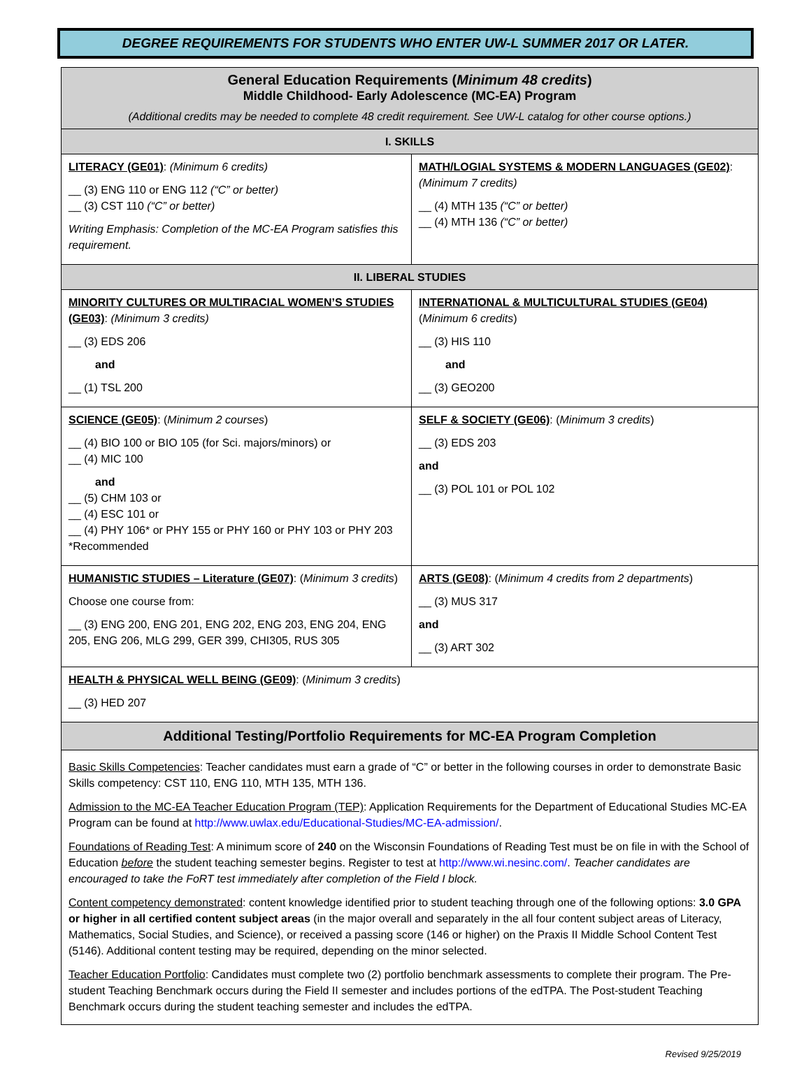DEGREE REQUIREMENTS FOR STUDENTS WHO ENTER UW-L SUMMER 2017 OR LATER.
| General Education Requirements ( Minimum 48 credits ) Middle Childhood- Early Adolescence (MC-EA) Program (Additional credits may be needed to complete 48 credit requirement. See UW-L catalog for other course options.) | |
| --- | --- |
| I. SKILLS | |
| LITERACY (GE01) : (Minimum 6 credits) __ (3) ENG 110 or ENG 112 (“C” or better) __ (3) CST 110 (“C” or better) Writing Emphasis: Completion of the MC-EA Program satisfies this requirement. | MATH/LOGIAL SYSTEMS & MODERN LANGUAGES (GE02) : (Minimum 7 credits) __ (4) MTH 135 (“C” or better) __ (4) MTH 136 (“C” or better) |
| II. LIBERAL STUDIES | |
| MINORITY CULTURES OR MULTIRACIAL WOMEN’S STUDIES (GE03) : (Minimum 3 credits) __ (3) EDS 206 and __ (1) TSL 200 | INTERNATIONAL & MULTICULTURAL STUDIES (GE04) ( Minimum 6 credits ) __ (3) HIS 110 and __ (3) GEO200 |
| SCIENCE (GE05) : ( Minimum 2 courses ) __ (4) BIO 100 or BIO 105 (for Sci. majors/minors) or __ (4) MIC 100 and __ (5) CHM 103 or __ (4) ESC 101 or __ (4) PHY 106* or PHY 155 or PHY 160 or PHY 103 or PHY 203 *Recommended | SELF & SOCIETY (GE06) : ( Minimum 3 credits ) __ (3) EDS 203 and __ (3) POL 101 or POL 102 |
| HUMANISTIC STUDIES – Literature (GE07) : ( Minimum 3 credits ) Choose one course from: __ (3) ENG 200, ENG 201, ENG 202, ENG 203, ENG 204, ENG 205, ENG 206, MLG 299, GER 399, CHI305, RUS 305 | ARTS (GE08) : ( Minimum 4 credits from 2 departments ) __ (3) MUS 317 and __ (3) ART 302 |
| HEALTH & PHYSICAL WELL BEING (GE09) : ( Minimum 3 credits ) __ (3) HED 207 | |
| Additional Testing/Portfolio Requirements for MC-EA Program Completion | |
| Basic Skills Competencies : Teacher candidates must earn a grade of “C” or better in the following courses in order to demonstrate Basic Skills competency: CST 110, ENG 110, MTH 135, MTH 136. Admission to the MC-EA Teacher Education Program (TEP) : Application Requirements for the Department of Educational Studies MC-EA Program can be found at http://www.uwlax.edu/Educational-Studies/MC-EA-admission/ . Foundations of Reading Test : A minimum score of 240 on the Wisconsin Foundations of Reading Test must be on file in with the School of Education before the student teaching semester begins. Register to test at http://www.wi.nesinc.com/ . Teacher candidates are encouraged to take the FoRT test immediately after completion of the Field I block. Content competency demonstrated : content knowledge identified prior to student teaching through one of the following options: 3.0 GPA or higher in all certified content subject areas (in the major overall and separately in the all four content subject areas of Literacy, Mathematics, Social Studies, and Science), or received a passing score (146 or higher) on the Praxis II Middle School Content Test (5146). Additional content testing may be required, depending on the minor selected. Teacher Education Portfolio : Candidates must complete two (2) portfolio benchmark assessments to complete their program. The Pre-student Teaching Benchmark occurs during the Field II semester and includes portions of the edTPA. The Post-student Teaching Benchmark occurs during the student teaching semester and includes the edTPA. | |
Revised 9/25/2019